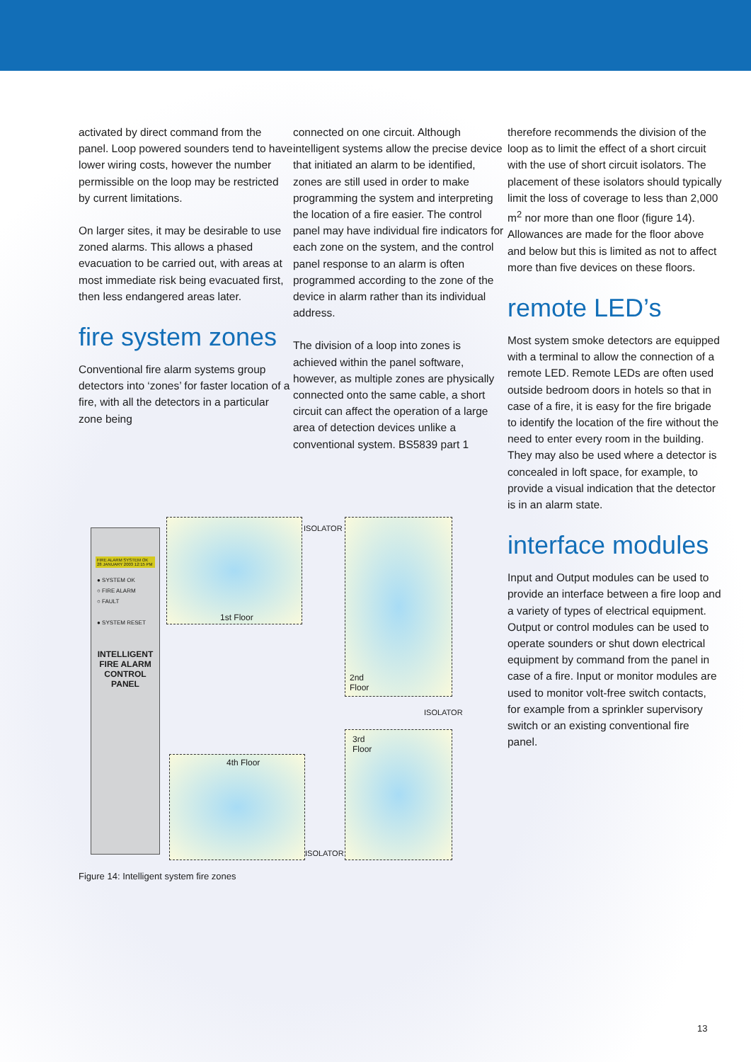activated by direct command from the panel. Loop powered sounders tend to have lower wiring costs, however the number permissible on the loop may be restricted by current limitations.
On larger sites, it may be desirable to use zoned alarms. This allows a phased evacuation to be carried out, with areas at most immediate risk being evacuated first, then less endangered areas later.
fire system zones
Conventional fire alarm systems group detectors into ‘zones’ for faster location of a fire, with all the detectors in a particular zone being
connected on one circuit. Although intelligent systems allow the precise device that initiated an alarm to be identified, zones are still used in order to make programming the system and interpreting the location of a fire easier. The control panel may have individual fire indicators for each zone on the system, and the control panel response to an alarm is often programmed according to the zone of the device in alarm rather than its individual address.
The division of a loop into zones is achieved within the panel software, however, as multiple zones are physically connected onto the same cable, a short circuit can affect the operation of a large area of detection devices unlike a conventional system. BS5839 part 1
therefore recommends the division of the loop as to limit the effect of a short circuit with the use of short circuit isolators. The placement of these isolators should typically limit the loss of coverage to less than 2,000 m<sup>2</sup> nor more than one floor (figure 14). Allowances are made for the floor above and below but this is limited as not to affect more than five devices on these floors.
remote LED’s
Most system smoke detectors are equipped with a terminal to allow the connection of a remote LED. Remote LEDs are often used outside bedroom doors in hotels so that in case of a fire, it is easy for the fire brigade to identify the location of the fire without the need to enter every room in the building. They may also be used where a detector is concealed in loft space, for example, to provide a visual indication that the detector is in an alarm state.
interface modules
Input and Output modules can be used to provide an interface between a fire loop and a variety of types of electrical equipment. Output or control modules can be used to operate sounders or shut down electrical equipment by command from the panel in case of a fire. Input or monitor modules are used to monitor volt-free switch contacts, for example from a sprinkler supervisory switch or an existing conventional fire panel.
FIRE ALARM SYSTEM OK 28 JANUARY 2003 12:15 PM
● SYSTEM OK
○ FIRE ALARM
○ FAULT
● SYSTEM RESET
INTELLIGENT FIRE ALARM CONTROL PANEL
1st Floor
2nd
Floor
3rd
Floor
4th Floor
ISOLATOR
ISOLATOR
ISOLATOR
Figure 14: Intelligent system fire zones
13